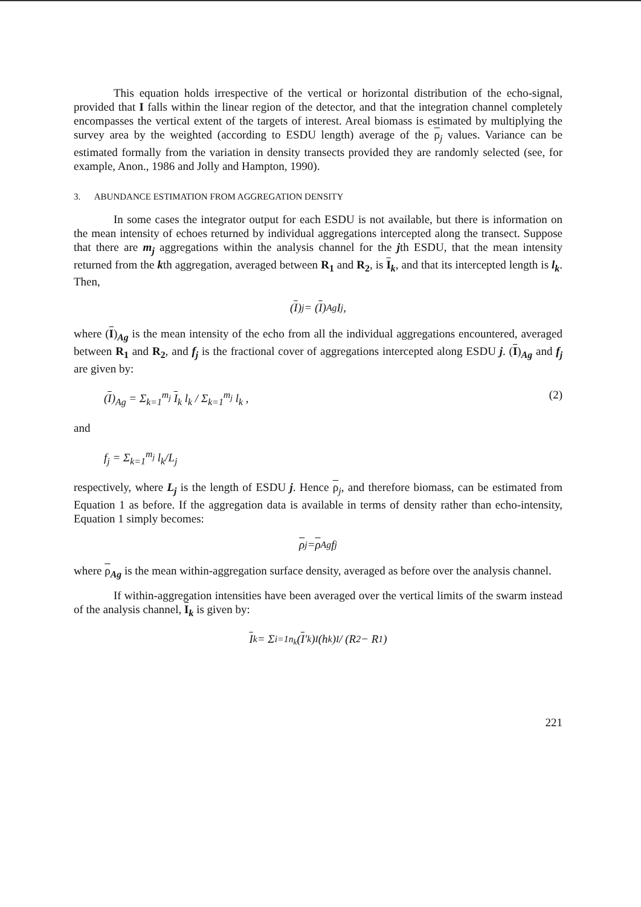This equation holds irrespective of the vertical or horizontal distribution of the echo-signal, provided that I falls within the linear region of the detector, and that the integration channel completely encompasses the vertical extent of the targets of interest. Areal biomass is estimated by multiplying the survey area by the weighted (according to ESDU length) average of the ρ<sub>j</sub> values. Variance can be estimated formally from the variation in density transects provided they are randomly selected (see, for example, Anon., 1986 and Jolly and Hampton, 1990).
3. ABUNDANCE ESTIMATION FROM AGGREGATION DENSITY
In some cases the integrator output for each ESDU is not available, but there is information on the mean intensity of echoes returned by individual aggregations intercepted along the transect. Suppose that there are m<sub>j</sub> aggregations within the analysis channel for the jth ESDU, that the mean intensity returned from the kth aggregation, averaged between R<sub>1</sub> and R<sub>2</sub>, is I<sub>k</sub>, and that its intercepted length is l<sub>k</sub>. Then,
(I)<sub>j</sub> = (I)<sub>Ag</sub> I<sub>j</sub> ,
where (I)<sub>Ag</sub> is the mean intensity of the echo from all the individual aggregations encountered, averaged between R<sub>1</sub> and R<sub>2</sub>, and f<sub>j</sub> is the fractional cover of aggregations intercepted along ESDU j. (I)<sub>Ag</sub> and f<sub>j</sub> are given by:
(I)<sub>Ag</sub> = Σ<sub>k=1</sub><sup>m<sub>j</sub></sup> I<sub>k</sub> l<sub>k</sub> / Σ<sub>k=1</sub><sup>m<sub>j</sub></sup> l<sub>k</sub> , (2)
and
f<sub>j</sub> = Σ<sub>k=1</sub><sup>m<sub>j</sub></sup> l<sub>k</sub>/L<sub>j</sub>
respectively, where L<sub>j</sub> is the length of ESDU j. Hence ρ<sub>j</sub>, and therefore biomass, can be estimated from Equation 1 as before. If the aggregation data is available in terms of density rather than echo-intensity, Equation 1 simply becomes:
ρ<sub>j</sub> = ρ<sub>Ag</sub> f<sub>j</sub>
where ρ<sub>Ag</sub> is the mean within-aggregation surface density, averaged as before over the analysis channel.
If within-aggregation intensities have been averaged over the vertical limits of the swarm instead of the analysis channel, I<sub>k</sub> is given by:
I<sub>k</sub> = Σ<sub>i=1</sub><sup>n<sub>k</sub></sup> (I '<sub>k</sub>)<sub>I</sub>(h<sub>k</sub>)<sub>I</sub> / (R<sub>2</sub> − R<sub>1</sub>)
221